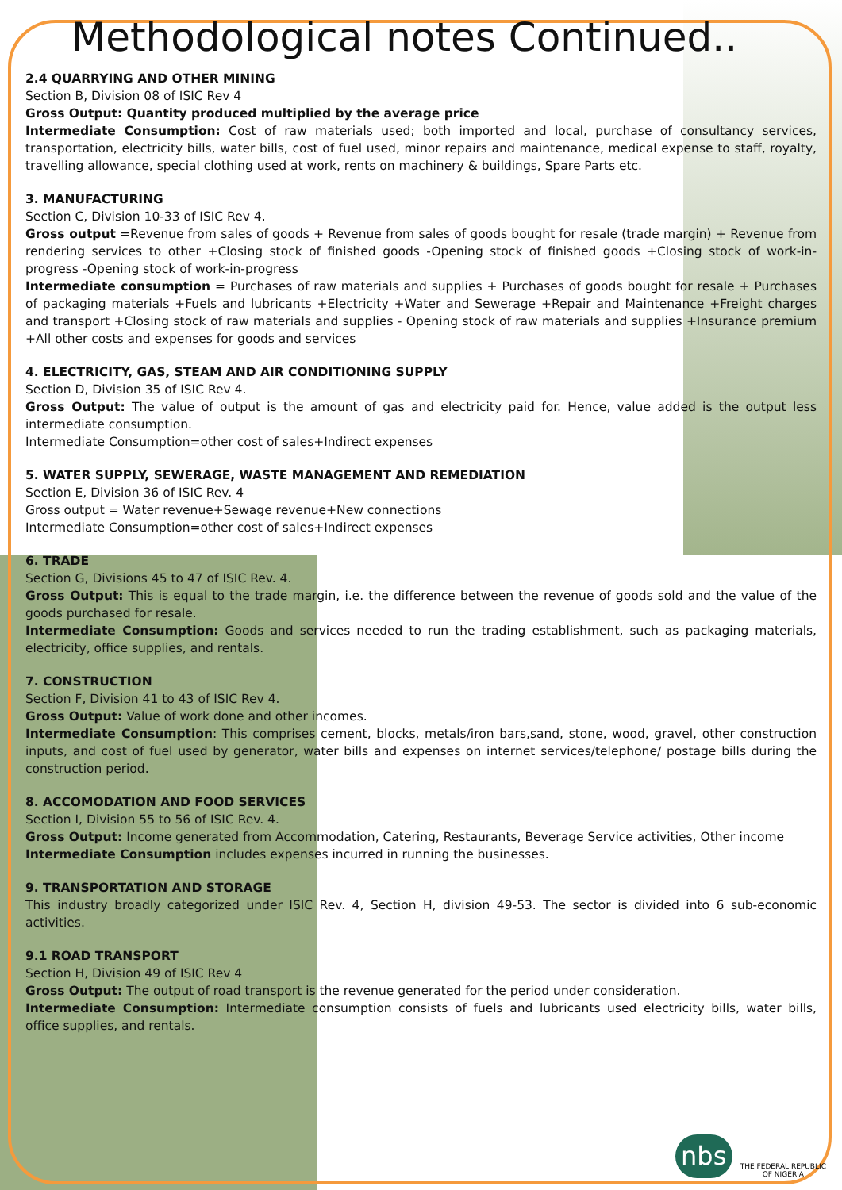Methodological notes Continued..
2.4 QUARRYING AND OTHER MINING
Section B, Division 08 of ISIC Rev 4
Gross Output: Quantity produced multiplied by the average price
Intermediate Consumption: Cost of raw materials used; both imported and local, purchase of consultancy services, transportation, electricity bills, water bills, cost of fuel used, minor repairs and maintenance, medical expense to staff, royalty, travelling allowance, special clothing used at work, rents on machinery & buildings, Spare Parts etc.
3. MANUFACTURING
Section C, Division 10-33 of ISIC Rev 4.
Gross output =Revenue from sales of goods + Revenue from sales of goods bought for resale (trade margin) + Revenue from rendering services to other +Closing stock of finished goods -Opening stock of finished goods +Closing stock of work-in-progress -Opening stock of work-in-progress
Intermediate consumption = Purchases of raw materials and supplies + Purchases of goods bought for resale + Purchases of packaging materials +Fuels and lubricants +Electricity +Water and Sewerage +Repair and Maintenance +Freight charges and transport +Closing stock of raw materials and supplies - Opening stock of raw materials and supplies +Insurance premium +All other costs and expenses for goods and services
4. ELECTRICITY, GAS, STEAM AND AIR CONDITIONING SUPPLY
Section D, Division 35 of ISIC Rev 4.
Gross Output: The value of output is the amount of gas and electricity paid for. Hence, value added is the output less intermediate consumption.
Intermediate Consumption=other cost of sales+Indirect expenses
5. WATER SUPPLY, SEWERAGE, WASTE MANAGEMENT AND REMEDIATION
Section E, Division 36 of ISIC Rev. 4
Gross output = Water revenue+Sewage revenue+New connections
Intermediate Consumption=other cost of sales+Indirect expenses
6. TRADE
Section G, Divisions 45 to 47 of ISIC Rev. 4.
Gross Output: This is equal to the trade margin, i.e. the difference between the revenue of goods sold and the value of the goods purchased for resale.
Intermediate Consumption: Goods and services needed to run the trading establishment, such as packaging materials, electricity, office supplies, and rentals.
7. CONSTRUCTION
Section F, Division 41 to 43 of ISIC Rev 4.
Gross Output: Value of work done and other incomes.
Intermediate Consumption: This comprises cement, blocks, metals/iron bars,sand, stone, wood, gravel, other construction inputs, and cost of fuel used by generator, water bills and expenses on internet services/telephone/ postage bills during the construction period.
8. ACCOMODATION AND FOOD SERVICES
Section I, Division 55 to 56 of ISIC Rev. 4.
Gross Output: Income generated from Accommodation, Catering, Restaurants, Beverage Service activities, Other income
Intermediate Consumption includes expenses incurred in running the businesses.
9. TRANSPORTATION AND STORAGE
This industry broadly categorized under ISIC Rev. 4, Section H, division 49-53. The sector is divided into 6 sub-economic activities.
9.1 ROAD TRANSPORT
Section H, Division 49 of ISIC Rev 4
Gross Output: The output of road transport is the revenue generated for the period under consideration.
Intermediate Consumption: Intermediate consumption consists of fuels and lubricants used electricity bills, water bills, office supplies, and rentals.
nbs THE FEDERAL REPUBLIC
OF NIGERIA